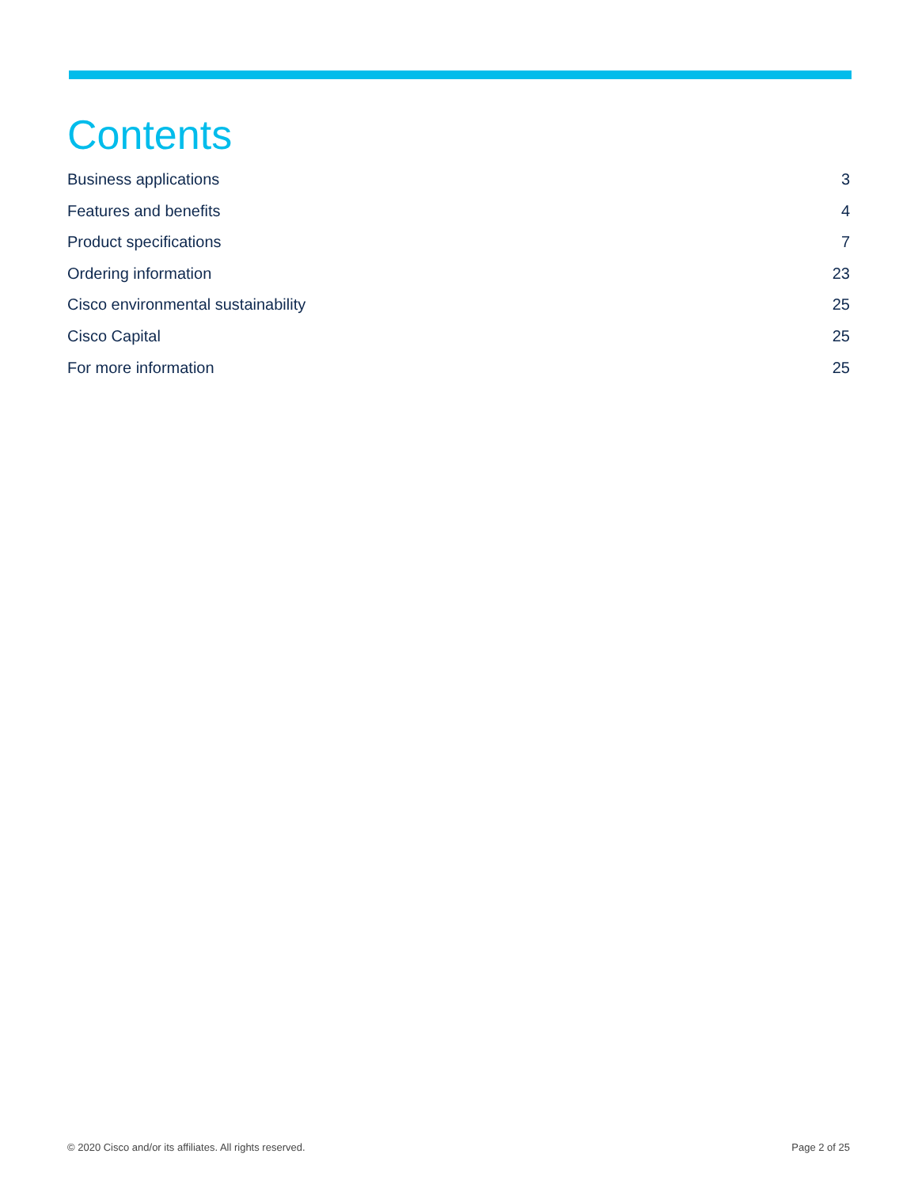Contents
Business applications 3
Features and benefits 4
Product specifications 7
Ordering information 23
Cisco environmental sustainability 25
Cisco Capital 25
For more information 25
© 2020 Cisco and/or its affiliates. All rights reserved. Page 2 of 25